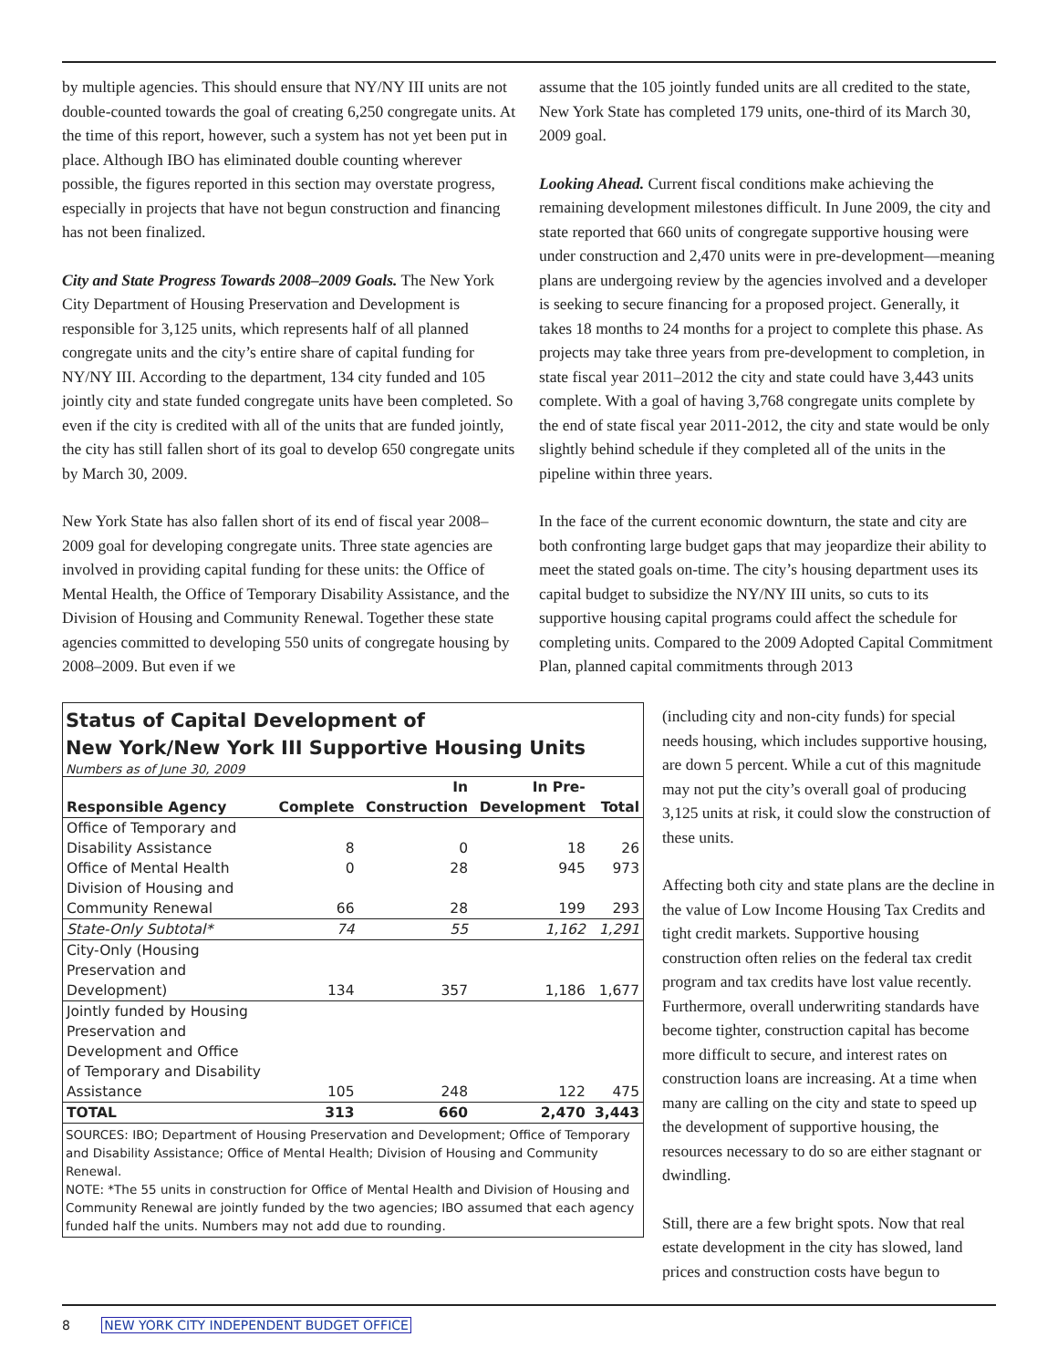by multiple agencies. This should ensure that NY/NY III units are not double-counted towards the goal of creating 6,250 congregate units. At the time of this report, however, such a system has not yet been put in place. Although IBO has eliminated double counting wherever possible, the figures reported in this section may overstate progress, especially in projects that have not begun construction and financing has not been finalized.
City and State Progress Towards 2008–2009 Goals. The New York City Department of Housing Preservation and Development is responsible for 3,125 units, which represents half of all planned congregate units and the city’s entire share of capital funding for NY/NY III. According to the department, 134 city funded and 105 jointly city and state funded congregate units have been completed. So even if the city is credited with all of the units that are funded jointly, the city has still fallen short of its goal to develop 650 congregate units by March 30, 2009.
New York State has also fallen short of its end of fiscal year 2008–2009 goal for developing congregate units. Three state agencies are involved in providing capital funding for these units: the Office of Mental Health, the Office of Temporary Disability Assistance, and the Division of Housing and Community Renewal. Together these state agencies committed to developing 550 units of congregate housing by 2008–2009. But even if we
assume that the 105 jointly funded units are all credited to the state, New York State has completed 179 units, one-third of its March 30, 2009 goal.
Looking Ahead. Current fiscal conditions make achieving the remaining development milestones difficult. In June 2009, the city and state reported that 660 units of congregate supportive housing were under construction and 2,470 units were in pre-development—meaning plans are undergoing review by the agencies involved and a developer is seeking to secure financing for a proposed project. Generally, it takes 18 months to 24 months for a project to complete this phase. As projects may take three years from pre-development to completion, in state fiscal year 2011–2012 the city and state could have 3,443 units complete. With a goal of having 3,768 congregate units complete by the end of state fiscal year 2011-2012, the city and state would be only slightly behind schedule if they completed all of the units in the pipeline within three years.
In the face of the current economic downturn, the state and city are both confronting large budget gaps that may jeopardize their ability to meet the stated goals on-time. The city’s housing department uses its capital budget to subsidize the NY/NY III units, so cuts to its supportive housing capital programs could affect the schedule for completing units. Compared to the 2009 Adopted Capital Commitment Plan, planned capital commitments through 2013
(including city and non-city funds) for special needs housing, which includes supportive housing, are down 5 percent. While a cut of this magnitude may not put the city’s overall goal of producing 3,125 units at risk, it could slow the construction of these units.
Affecting both city and state plans are the decline in the value of Low Income Housing Tax Credits and tight credit markets. Supportive housing construction often relies on the federal tax credit program and tax credits have lost value recently. Furthermore, overall underwriting standards have become tighter, construction capital has become more difficult to secure, and interest rates on construction loans are increasing. At a time when many are calling on the city and state to speed up the development of supportive housing, the resources necessary to do so are either stagnant or dwindling.
Still, there are a few bright spots. Now that real estate development in the city has slowed, land prices and construction costs have begun to
Status of Capital Development of
New York/New York III Supportive Housing Units
Numbers as of June 30, 2009
| | | In | In Pre- | |
| --- | --- | --- | --- | --- |
| Responsible Agency | Complete | Construction | Development | Total |
| Office of Temporary and Disability Assistance | 8 | 0 | 18 | 26 |
| Office of Mental Health | 0 | 28 | 945 | 973 |
| Division of Housing and Community Renewal | 66 | 28 | 199 | 293 |
| State-Only Subtotal* | 74 | 55 | 1,162 | 1,291 |
| City-Only (Housing Preservation and Development) | 134 | 357 | 1,186 | 1,677 |
| Jointly funded by Housing Preservation and Development and Office of Temporary and Disability Assistance | 105 | 248 | 122 | 475 |
| TOTAL | 313 | 660 | 2,470 | 3,443 |
SOURCES: IBO; Department of Housing Preservation and Development; Office of Temporary and Disability Assistance; Office of Mental Health; Division of Housing and Community Renewal.
NOTE: *The 55 units in construction for Office of Mental Health and Division of Housing and Community Renewal are jointly funded by the two agencies; IBO assumed that each agency funded half the units. Numbers may not add due to rounding.
8 NEW YORK CITY INDEPENDENT BUDGET OFFICE